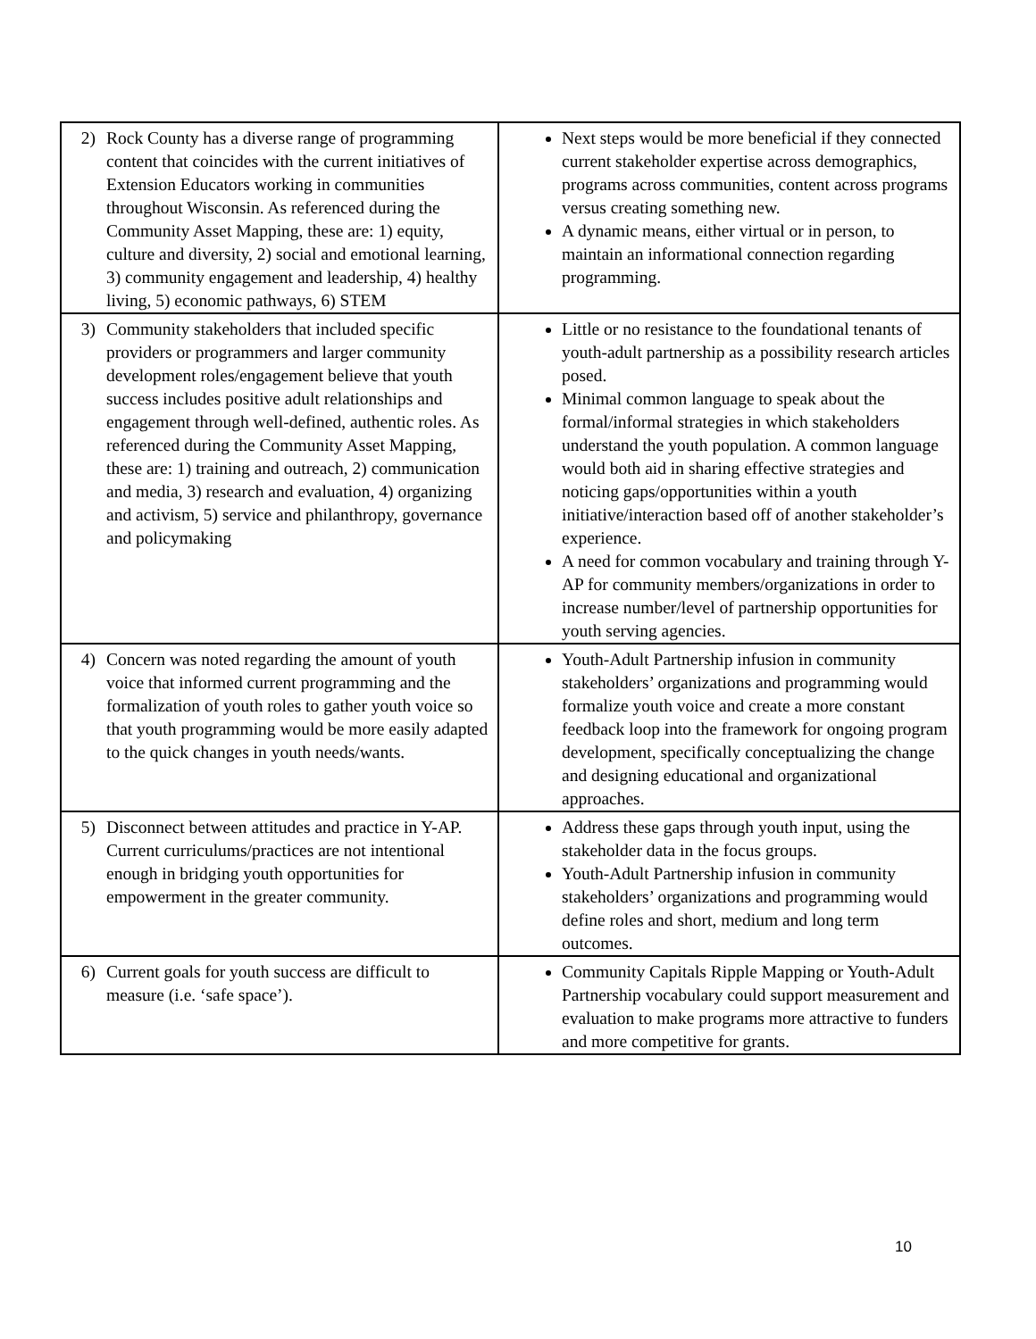| 2) Rock County has a diverse range of programming content that coincides with the current initiatives of Extension Educators working in communities throughout Wisconsin. As referenced during the Community Asset Mapping, these are: 1) equity, culture and diversity, 2) social and emotional learning, 3) community engagement and leadership, 4) healthy living, 5) economic pathways, 6) STEM | Next steps would be more beneficial if they connected current stakeholder expertise across demographics, programs across communities, content across programs versus creating something new. A dynamic means, either virtual or in person, to maintain an informational connection regarding programming. |
| 3) Community stakeholders that included specific providers or programmers and larger community development roles/engagement believe that youth success includes positive adult relationships and engagement through well-defined, authentic roles. As referenced during the Community Asset Mapping, these are: 1) training and outreach, 2) communication and media, 3) research and evaluation, 4) organizing and activism, 5) service and philanthropy, governance and policymaking | Little or no resistance to the foundational tenants of youth-adult partnership as a possibility research articles posed. Minimal common language to speak about the formal/informal strategies in which stakeholders understand the youth population. A common language would both aid in sharing effective strategies and noticing gaps/opportunities within a youth initiative/interaction based off of another stakeholder’s experience. A need for common vocabulary and training through Y-AP for community members/organizations in order to increase number/level of partnership opportunities for youth serving agencies. |
| 4) Concern was noted regarding the amount of youth voice that informed current programming and the formalization of youth roles to gather youth voice so that youth programming would be more easily adapted to the quick changes in youth needs/wants. | Youth-Adult Partnership infusion in community stakeholders’ organizations and programming would formalize youth voice and create a more constant feedback loop into the framework for ongoing program development, specifically conceptualizing the change and designing educational and organizational approaches. |
| 5) Disconnect between attitudes and practice in Y-AP. Current curriculums/practices are not intentional enough in bridging youth opportunities for empowerment in the greater community. | Address these gaps through youth input, using the stakeholder data in the focus groups. Youth-Adult Partnership infusion in community stakeholders’ organizations and programming would define roles and short, medium and long term outcomes. |
| 6) Current goals for youth success are difficult to measure (i.e. ‘safe space’). | Community Capitals Ripple Mapping or Youth-Adult Partnership vocabulary could support measurement and evaluation to make programs more attractive to funders and more competitive for grants. |
10